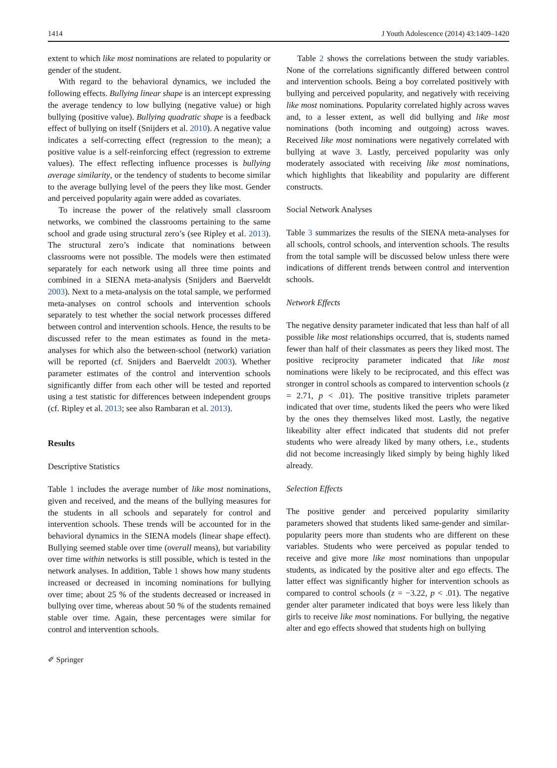1414 J Youth Adolescence (2014) 43:1409–1420
extent to which like most nominations are related to popularity or gender of the student.
With regard to the behavioral dynamics, we included the following effects. Bullying linear shape is an intercept expressing the average tendency to low bullying (negative value) or high bullying (positive value). Bullying quadratic shape is a feedback effect of bullying on itself (Snijders et al. 2010). A negative value indicates a self-correcting effect (regression to the mean); a positive value is a self-reinforcing effect (regression to extreme values). The effect reflecting influence processes is bullying average similarity, or the tendency of students to become similar to the average bullying level of the peers they like most. Gender and perceived popularity again were added as covariates.
To increase the power of the relatively small classroom networks, we combined the classrooms pertaining to the same school and grade using structural zero’s (see Ripley et al. 2013). The structural zero’s indicate that nominations between classrooms were not possible. The models were then estimated separately for each network using all three time points and combined in a SIENA meta-analysis (Snijders and Baerveldt 2003). Next to a meta-analysis on the total sample, we performed meta-analyses on control schools and intervention schools separately to test whether the social network processes differed between control and intervention schools. Hence, the results to be discussed refer to the mean estimates as found in the meta-analyses for which also the between-school (network) variation will be reported (cf. Snijders and Baerveldt 2003). Whether parameter estimates of the control and intervention schools significantly differ from each other will be tested and reported using a test statistic for differences between independent groups (cf. Ripley et al. 2013; see also Rambaran et al. 2013).
Results
Descriptive Statistics
Table 1 includes the average number of like most nominations, given and received, and the means of the bullying measures for the students in all schools and separately for control and intervention schools. These trends will be accounted for in the behavioral dynamics in the SIENA models (linear shape effect). Bullying seemed stable over time (overall means), but variability over time within networks is still possible, which is tested in the network analyses. In addition, Table 1 shows how many students increased or decreased in incoming nominations for bullying over time; about 25 % of the students decreased or increased in bullying over time, whereas about 50 % of the students remained stable over time. Again, these percentages were similar for control and intervention schools.
Table 2 shows the correlations between the study variables. None of the correlations significantly differed between control and intervention schools. Being a boy correlated positively with bullying and perceived popularity, and negatively with receiving like most nominations. Popularity correlated highly across waves and, to a lesser extent, as well did bullying and like most nominations (both incoming and outgoing) across waves. Received like most nominations were negatively correlated with bullying at wave 3. Lastly, perceived popularity was only moderately associated with receiving like most nominations, which highlights that likeability and popularity are different constructs.
Social Network Analyses
Table 3 summarizes the results of the SIENA meta-analyses for all schools, control schools, and intervention schools. The results from the total sample will be discussed below unless there were indications of different trends between control and intervention schools.
Network Effects
The negative density parameter indicated that less than half of all possible like most relationships occurred, that is, students named fewer than half of their classmates as peers they liked most. The positive reciprocity parameter indicated that like most nominations were likely to be reciprocated, and this effect was stronger in control schools as compared to intervention schools (z = 2.71, p < .01). The positive transitive triplets parameter indicated that over time, students liked the peers who were liked by the ones they themselves liked most. Lastly, the negative likeability alter effect indicated that students did not prefer students who were already liked by many others, i.e., students did not become increasingly liked simply by being highly liked already.
Selection Effects
The positive gender and perceived popularity similarity parameters showed that students liked same-gender and similar-popularity peers more than students who are different on these variables. Students who were perceived as popular tended to receive and give more like most nominations than unpopular students, as indicated by the positive alter and ego effects. The latter effect was significantly higher for intervention schools as compared to control schools (z = −3.22, p < .01). The negative gender alter parameter indicated that boys were less likely than girls to receive like most nominations. For bullying, the negative alter and ego effects showed that students high on bullying
✐ Springer